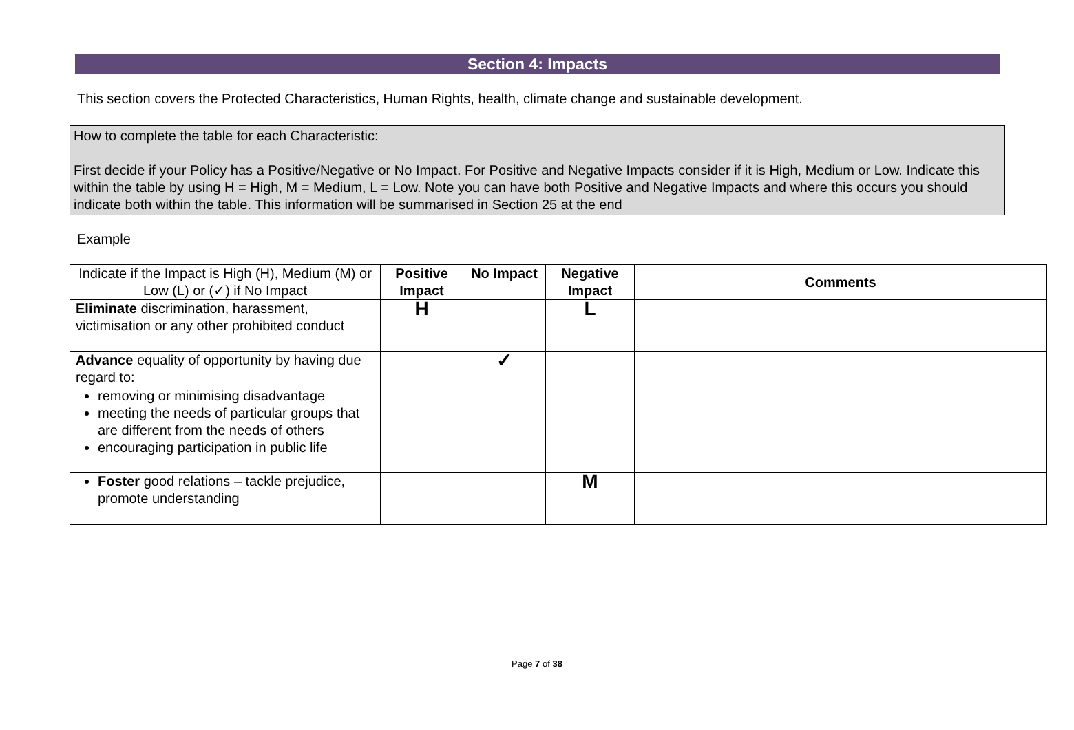Section 4: Impacts
This section covers the Protected Characteristics, Human Rights, health, climate change and sustainable development.
How to complete the table for each Characteristic:
First decide if your Policy has a Positive/Negative or No Impact. For Positive and Negative Impacts consider if it is High, Medium or Low. Indicate this within the table by using H = High, M = Medium, L = Low. Note you can have both Positive and Negative Impacts and where this occurs you should indicate both within the table. This information will be summarised in Section 25 at the end
Example
| Indicate if the Impact is High (H), Medium (M) or Low (L) or (✓) if No Impact | Positive Impact | No Impact | Negative Impact | Comments |
| Eliminate discrimination, harassment, victimisation or any other prohibited conduct | H | | L | |
| Advance equality of opportunity by having due regard to: removing or minimising disadvantage meeting the needs of particular groups that are different from the needs of others encouraging participation in public life | | ✓ | | |
| Foster good relations – tackle prejudice, promote understanding | | | M | |
Page 7 of 38